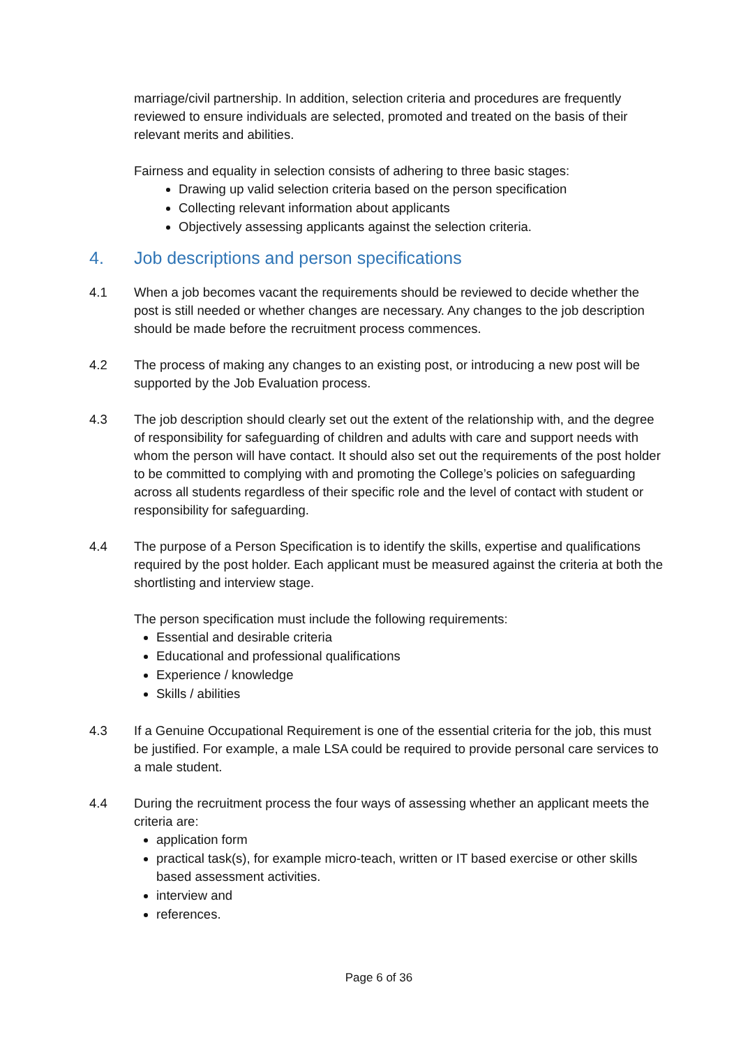marriage/civil partnership. In addition, selection criteria and procedures are frequently reviewed to ensure individuals are selected, promoted and treated on the basis of their relevant merits and abilities.
Fairness and equality in selection consists of adhering to three basic stages:
Drawing up valid selection criteria based on the person specification
Collecting relevant information about applicants
Objectively assessing applicants against the selection criteria.
4. Job descriptions and person specifications
4.1 When a job becomes vacant the requirements should be reviewed to decide whether the post is still needed or whether changes are necessary. Any changes to the job description should be made before the recruitment process commences.
4.2 The process of making any changes to an existing post, or introducing a new post will be supported by the Job Evaluation process.
4.3 The job description should clearly set out the extent of the relationship with, and the degree of responsibility for safeguarding of children and adults with care and support needs with whom the person will have contact. It should also set out the requirements of the post holder to be committed to complying with and promoting the College’s policies on safeguarding across all students regardless of their specific role and the level of contact with student or responsibility for safeguarding.
4.4 The purpose of a Person Specification is to identify the skills, expertise and qualifications required by the post holder. Each applicant must be measured against the criteria at both the shortlisting and interview stage.
The person specification must include the following requirements:
Essential and desirable criteria
Educational and professional qualifications
Experience / knowledge
Skills / abilities
4.3 If a Genuine Occupational Requirement is one of the essential criteria for the job, this must be justified. For example, a male LSA could be required to provide personal care services to a male student.
4.4 During the recruitment process the four ways of assessing whether an applicant meets the criteria are:
application form
practical task(s), for example micro-teach, written or IT based exercise or other skills based assessment activities.
interview and
references.
Page 6 of 36